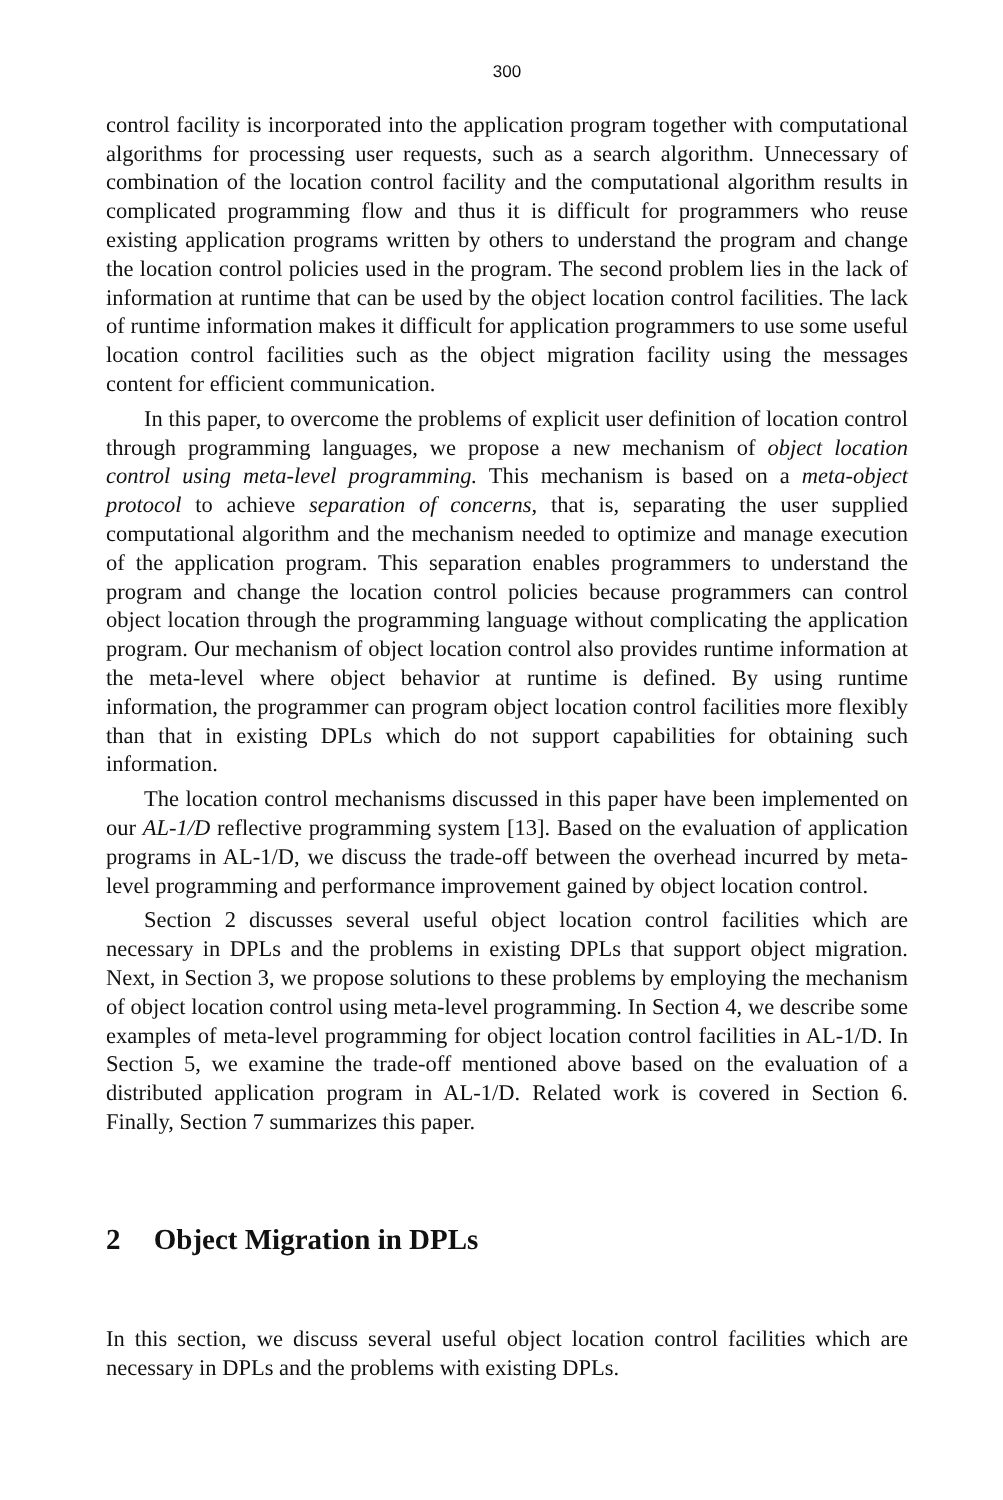300
control facility is incorporated into the application program together with computational algorithms for processing user requests, such as a search algorithm. Unnecessary of combination of the location control facility and the computational algorithm results in complicated programming flow and thus it is difficult for programmers who reuse existing application programs written by others to understand the program and change the location control policies used in the program. The second problem lies in the lack of information at runtime that can be used by the object location control facilities. The lack of runtime information makes it difficult for application programmers to use some useful location control facilities such as the object migration facility using the messages content for efficient communication.
In this paper, to overcome the problems of explicit user definition of location control through programming languages, we propose a new mechanism of object location control using meta-level programming. This mechanism is based on a meta-object protocol to achieve separation of concerns, that is, separating the user supplied computational algorithm and the mechanism needed to optimize and manage execution of the application program. This separation enables programmers to understand the program and change the location control policies because programmers can control object location through the programming language without complicating the application program. Our mechanism of object location control also provides runtime information at the meta-level where object behavior at runtime is defined. By using runtime information, the programmer can program object location control facilities more flexibly than that in existing DPLs which do not support capabilities for obtaining such information.
The location control mechanisms discussed in this paper have been implemented on our AL-1/D reflective programming system [13]. Based on the evaluation of application programs in AL-1/D, we discuss the trade-off between the overhead incurred by meta-level programming and performance improvement gained by object location control.
Section 2 discusses several useful object location control facilities which are necessary in DPLs and the problems in existing DPLs that support object migration. Next, in Section 3, we propose solutions to these problems by employing the mechanism of object location control using meta-level programming. In Section 4, we describe some examples of meta-level programming for object location control facilities in AL-1/D. In Section 5, we examine the trade-off mentioned above based on the evaluation of a distributed application program in AL-1/D. Related work is covered in Section 6. Finally, Section 7 summarizes this paper.
2 Object Migration in DPLs
In this section, we discuss several useful object location control facilities which are necessary in DPLs and the problems with existing DPLs.